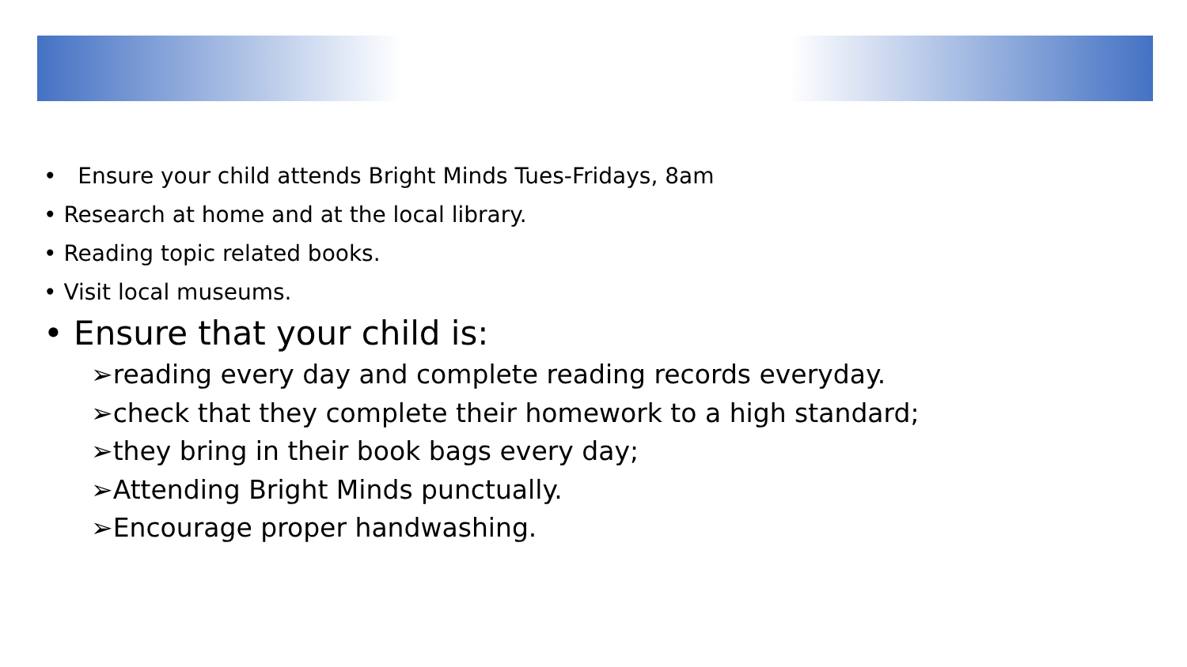• Ensure your child attends Bright Minds Tues-Fridays, 8am
• Research at home and at the local library.
• Reading topic related books.
• Visit local museums.
• Ensure that your child is:
➢reading every day and complete reading records everyday.
➢check that they complete their homework to a high standard;
➢they bring in their book bags every day;
➢Attending Bright Minds punctually.
➢Encourage proper handwashing.